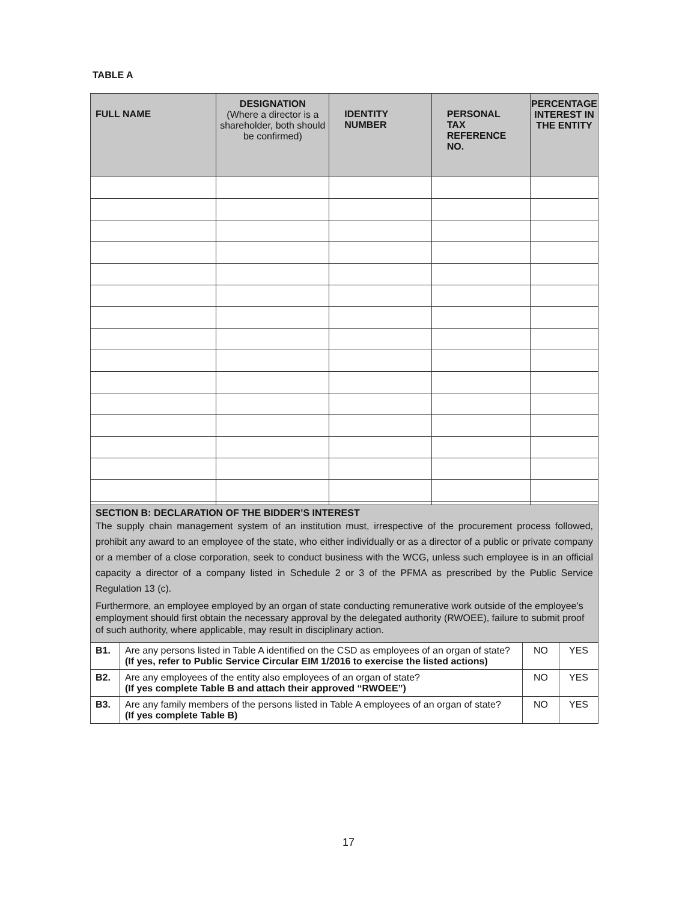TABLE A
| FULL NAME | DESIGNATION (Where a director is a shareholder, both should be confirmed) | IDENTITY NUMBER | PERSONAL TAX REFERENCE NO. | PERCENTAGE INTEREST IN THE ENTITY |
| --- | --- | --- | --- | --- |
| SECTION B: DECLARATION OF THE BIDDER’S INTEREST The supply chain management system of an institution must, irrespective of the procurement process followed, prohibit any award to an employee of the state, who either individually or as a director of a public or private company or a member of a close corporation, seek to conduct business with the WCG, unless such employee is in an official capacity a director of a company listed in Schedule 2 or 3 of the PFMA as prescribed by the Public Service Regulation 13 (c). Furthermore, an employee employed by an organ of state conducting remunerative work outside of the employee’s employment should first obtain the necessary approval by the delegated authority (RWOEE), failure to submit proof of such authority, where applicable, may result in disciplinary action. | | | |
| B1. | Are any persons listed in Table A identified on the CSD as employees of an organ of state? (If yes, refer to Public Service Circular EIM 1/2016 to exercise the listed actions) | NO | YES |
| B2. | Are any employees of the entity also employees of an organ of state? (If yes complete Table B and attach their approved “RWOEE”) | NO | YES |
| B3. | Are any family members of the persons listed in Table A employees of an organ of state? (If yes complete Table B) | NO | YES |
17